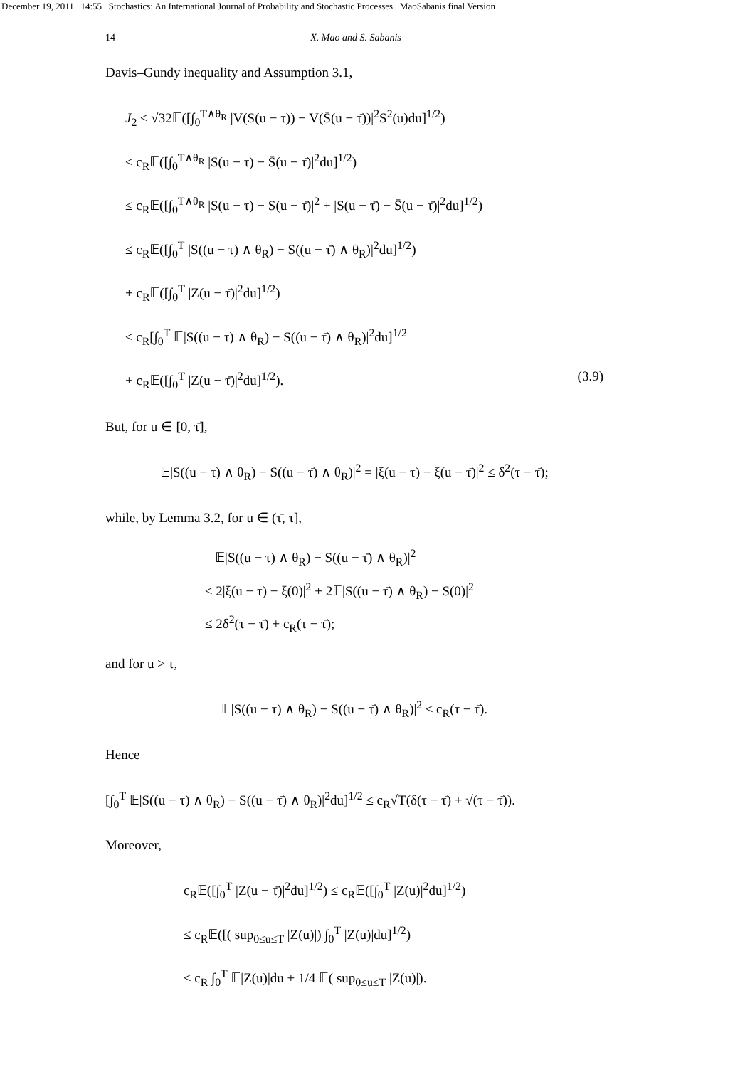December 19, 2011 14:55 Stochastics: An International Journal of Probability and Stochastic Processes MaoSabanis final Version
14 X. Mao and S. Sabanis
Davis–Gundy inequality and Assumption 3.1,
J<sub>2</sub> ≤ √32𝔼([∫<sub>0</sub><sup>T∧θ<sub>R</sub></sup> |V(S(u − τ)) − V(S̄(u − τ̄))|<sup>2</sup>S<sup>2</sup>(u)du]<sup>1/2</sup>)
≤ c<sub>R</sub>𝔼([∫<sub>0</sub><sup>T∧θ<sub>R</sub></sup> |S(u − τ) − S̄(u − τ̄)|<sup>2</sup>du]<sup>1/2</sup>)
≤ c<sub>R</sub>𝔼([∫<sub>0</sub><sup>T∧θ<sub>R</sub></sup> |S(u − τ) − S(u − τ̄)|<sup>2</sup> + |S(u − τ̄) − S̄(u − τ̄)|<sup>2</sup>du]<sup>1/2</sup>)
≤ c<sub>R</sub>𝔼([∫<sub>0</sub><sup>T</sup> |S((u − τ) ∧ θ<sub>R</sub>) − S((u − τ̄) ∧ θ<sub>R</sub>)|<sup>2</sup>du]<sup>1/2</sup>)
+ c<sub>R</sub>𝔼([∫<sub>0</sub><sup>T</sup> |Z(u − τ̄)|<sup>2</sup>du]<sup>1/2</sup>)
≤ c<sub>R</sub>[∫<sub>0</sub><sup>T</sup> 𝔼|S((u − τ) ∧ θ<sub>R</sub>) − S((u − τ̄) ∧ θ<sub>R</sub>)|<sup>2</sup>du]<sup>1/2</sup>
+ c<sub>R</sub>𝔼([∫<sub>0</sub><sup>T</sup> |Z(u − τ̄)|<sup>2</sup>du]<sup>1/2</sup>). (3.9)
But, for u ∈ [0, τ̄],
𝔼|S((u − τ) ∧ θ<sub>R</sub>) − S((u − τ̄) ∧ θ<sub>R</sub>)|<sup>2</sup> = |ξ(u − τ) − ξ(u − τ̄)|<sup>2</sup> ≤ δ<sup>2</sup>(τ − τ̄);
while, by Lemma 3.2, for u ∈ (τ̄, τ],
𝔼|S((u − τ) ∧ θ<sub>R</sub>) − S((u − τ̄) ∧ θ<sub>R</sub>)|<sup>2</sup>
≤ 2|ξ(u − τ) − ξ(0)|<sup>2</sup> + 2𝔼|S((u − τ̄) ∧ θ<sub>R</sub>) − S(0)|<sup>2</sup>
≤ 2δ<sup>2</sup>(τ − τ̄) + c<sub>R</sub>(τ − τ̄);
and for u > τ,
𝔼|S((u − τ) ∧ θ<sub>R</sub>) − S((u − τ̄) ∧ θ<sub>R</sub>)|<sup>2</sup> ≤ c<sub>R</sub>(τ − τ̄).
Hence
[∫<sub>0</sub><sup>T</sup> 𝔼|S((u − τ) ∧ θ<sub>R</sub>) − S((u − τ̄) ∧ θ<sub>R</sub>)|<sup>2</sup>du]<sup>1/2</sup> ≤ c<sub>R</sub>√T(δ(τ − τ̄) + √(τ − τ̄)).
Moreover,
c<sub>R</sub>𝔼([∫<sub>0</sub><sup>T</sup> |Z(u − τ̄)|<sup>2</sup>du]<sup>1/2</sup>) ≤ c<sub>R</sub>𝔼([∫<sub>0</sub><sup>T</sup> |Z(u)|<sup>2</sup>du]<sup>1/2</sup>)
≤ c<sub>R</sub>𝔼([( sup<sub>0≤u≤T</sub> |Z(u)|) ∫<sub>0</sub><sup>T</sup> |Z(u)|du]<sup>1/2</sup>)
≤ c<sub>R</sub> ∫<sub>0</sub><sup>T</sup> 𝔼|Z(u)|du + 1/4 𝔼( sup<sub>0≤u≤T</sub> |Z(u)|).